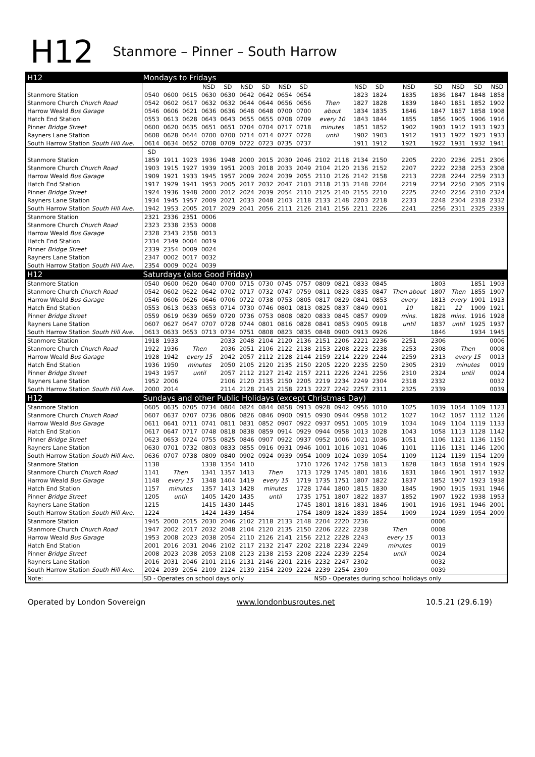H12 Stanmore – Pinner – South Harrow
| H12 | Mondays to Fridays | | | | | | | | | | | | | | | | | |
| | | | | NSD | SD | NSD | SD | NSD | SD | | | NSD | SD | NSD | SD | NSD | SD | NSD |
| Stanmore Station | 0540 | 0600 | 0615 | 0630 | 0630 | 0642 | 0642 | 0654 | 0654 | | | 1823 | 1824 | 1835 | 1836 | 1847 | 1848 | 1858 |
| Stanmore Church Church Road | 0542 | 0602 | 0617 | 0632 | 0632 | 0644 | 0644 | 0656 | 0656 | Then | | 1827 | 1828 | 1839 | 1840 | 1851 | 1852 | 1902 |
| Harrow Weald Bus Garage | 0546 | 0606 | 0621 | 0636 | 0636 | 0648 | 0648 | 0700 | 0700 | about | | 1834 | 1835 | 1846 | 1847 | 1857 | 1858 | 1908 |
| Hatch End Station | 0553 | 0613 | 0628 | 0643 | 0643 | 0655 | 0655 | 0708 | 0709 | every 10 | | 1843 | 1844 | 1855 | 1856 | 1905 | 1906 | 1916 |
| Pinner Bridge Street | 0600 | 0620 | 0635 | 0651 | 0651 | 0704 | 0704 | 0717 | 0718 | minutes | | 1851 | 1852 | 1902 | 1903 | 1912 | 1913 | 1923 |
| Rayners Lane Station | 0608 | 0628 | 0644 | 0700 | 0700 | 0714 | 0714 | 0727 | 0728 | until | | 1902 | 1903 | 1912 | 1913 | 1922 | 1923 | 1933 |
| South Harrow Station South Hill Ave. | 0614 | 0634 | 0652 | 0708 | 0709 | 0722 | 0723 | 0735 | 0737 | | | 1911 | 1912 | 1921 | 1922 | 1931 | 1932 | 1941 |
| | SD | | | | | | | | | | | | | | | | | |
| Stanmore Station | 1859 | 1911 | 1923 | 1936 | 1948 | 2000 | 2015 | 2030 | 2046 | 2102 | 2118 | 2134 | 2150 | 2205 | 2220 | 2236 | 2251 | 2306 |
| Stanmore Church Church Road | 1903 | 1915 | 1927 | 1939 | 1951 | 2003 | 2018 | 2033 | 2049 | 2104 | 2120 | 2136 | 2152 | 2207 | 2222 | 2238 | 2253 | 2308 |
| Harrow Weald Bus Garage | 1909 | 1921 | 1933 | 1945 | 1957 | 2009 | 2024 | 2039 | 2055 | 2110 | 2126 | 2142 | 2158 | 2213 | 2228 | 2244 | 2259 | 2313 |
| Hatch End Station | 1917 | 1929 | 1941 | 1953 | 2005 | 2017 | 2032 | 2047 | 2103 | 2118 | 2133 | 2148 | 2204 | 2219 | 2234 | 2250 | 2305 | 2319 |
| Pinner Bridge Street | 1924 | 1936 | 1948 | 2000 | 2012 | 2024 | 2039 | 2054 | 2110 | 2125 | 2140 | 2155 | 2210 | 2225 | 2240 | 2256 | 2310 | 2324 |
| Rayners Lane Station | 1934 | 1945 | 1957 | 2009 | 2021 | 2033 | 2048 | 2103 | 2118 | 2133 | 2148 | 2203 | 2218 | 2233 | 2248 | 2304 | 2318 | 2332 |
| South Harrow Station South Hill Ave. | 1942 | 1953 | 2005 | 2017 | 2029 | 2041 | 2056 | 2111 | 2126 | 2141 | 2156 | 2211 | 2226 | 2241 | 2256 | 2311 | 2325 | 2339 |
| Stanmore Station | 2321 | 2336 | 2351 | 0006 | | | | | | | | | | | | | | |
| Stanmore Church Church Road | 2323 | 2338 | 2353 | 0008 | | | | | | | | | | | | | | |
| Harrow Weald Bus Garage | 2328 | 2343 | 2358 | 0013 | | | | | | | | | | | | | | |
| Hatch End Station | 2334 | 2349 | 0004 | 0019 | | | | | | | | | | | | | | |
| Pinner Bridge Street | 2339 | 2354 | 0009 | 0024 | | | | | | | | | | | | | | |
| Rayners Lane Station | 2347 | 0002 | 0017 | 0032 | | | | | | | | | | | | | | |
| South Harrow Station South Hill Ave. | 2354 | 0009 | 0024 | 0039 | | | | | | | | | | | | | | |
| H12 | Saturdays (also Good Friday) | | | | | | | | | | | | | | | | | |
| Stanmore Station | 0540 | 0600 | 0620 | 0640 | 0700 | 0715 | 0730 | 0745 | 0757 | 0809 | 0821 | 0833 | 0845 | | 1803 | | 1851 | 1903 |
| Stanmore Church Church Road | 0542 | 0602 | 0622 | 0642 | 0702 | 0717 | 0732 | 0747 | 0759 | 0811 | 0823 | 0835 | 0847 | Then about | 1807 | Then | 1855 | 1907 |
| Harrow Weald Bus Garage | 0546 | 0606 | 0626 | 0646 | 0706 | 0722 | 0738 | 0753 | 0805 | 0817 | 0829 | 0841 | 0853 | every | 1813 | every | 1901 | 1913 |
| Hatch End Station | 0553 | 0613 | 0633 | 0653 | 0714 | 0730 | 0746 | 0801 | 0813 | 0825 | 0837 | 0849 | 0901 | 10 | 1821 | 12 | 1909 | 1921 |
| Pinner Bridge Street | 0559 | 0619 | 0639 | 0659 | 0720 | 0736 | 0753 | 0808 | 0820 | 0833 | 0845 | 0857 | 0909 | mins. | 1828 | mins. | 1916 | 1928 |
| Rayners Lane Station | 0607 | 0627 | 0647 | 0707 | 0728 | 0744 | 0801 | 0816 | 0828 | 0841 | 0853 | 0905 | 0918 | until | 1837 | until | 1925 | 1937 |
| South Harrow Station South Hill Ave. | 0613 | 0633 | 0653 | 0713 | 0734 | 0751 | 0808 | 0823 | 0835 | 0848 | 0900 | 0913 | 0926 | | 1846 | | 1934 | 1945 |
| Stanmore Station | 1918 | 1933 | | | 2033 | 2048 | 2104 | 2120 | 2136 | 2151 | 2206 | 2221 | 2236 | 2251 | 2306 | | | 0006 |
| Stanmore Church Church Road | 1922 | 1936 | Then | | 2036 | 2051 | 2106 | 2122 | 2138 | 2153 | 2208 | 2223 | 2238 | 2253 | 2308 | Then | | 0008 |
| Harrow Weald Bus Garage | 1928 | 1942 | every 15 | | 2042 | 2057 | 2112 | 2128 | 2144 | 2159 | 2214 | 2229 | 2244 | 2259 | 2313 | every 15 | | 0013 |
| Hatch End Station | 1936 | 1950 | minutes | | 2050 | 2105 | 2120 | 2135 | 2150 | 2205 | 2220 | 2235 | 2250 | 2305 | 2319 | minutes | | 0019 |
| Pinner Bridge Street | 1943 | 1957 | until | | 2057 | 2112 | 2127 | 2142 | 2157 | 2211 | 2226 | 2241 | 2256 | 2310 | 2324 | until | | 0024 |
| Rayners Lane Station | 1952 | 2006 | | | 2106 | 2120 | 2135 | 2150 | 2205 | 2219 | 2234 | 2249 | 2304 | 2318 | 2332 | | | 0032 |
| South Harrow Station South Hill Ave. | 2000 | 2014 | | | 2114 | 2128 | 2143 | 2158 | 2213 | 2227 | 2242 | 2257 | 2311 | 2325 | 2339 | | | 0039 |
| H12 | Sundays and other Public Holidays (except Christmas Day) | | | | | | | | | | | | | | | | | |
| Stanmore Station | 0605 | 0635 | 0705 | 0734 | 0804 | 0824 | 0844 | 0858 | 0913 | 0928 | 0942 | 0956 | 1010 | 1025 | 1039 | 1054 | 1109 | 1123 |
| Stanmore Church Church Road | 0607 | 0637 | 0707 | 0736 | 0806 | 0826 | 0846 | 0900 | 0915 | 0930 | 0944 | 0958 | 1012 | 1027 | 1042 | 1057 | 1112 | 1126 |
| Harrow Weald Bus Garage | 0611 | 0641 | 0711 | 0741 | 0811 | 0831 | 0852 | 0907 | 0922 | 0937 | 0951 | 1005 | 1019 | 1034 | 1049 | 1104 | 1119 | 1133 |
| Hatch End Station | 0617 | 0647 | 0717 | 0748 | 0818 | 0838 | 0859 | 0914 | 0929 | 0944 | 0958 | 1013 | 1028 | 1043 | 1058 | 1113 | 1128 | 1142 |
| Pinner Bridge Street | 0623 | 0653 | 0724 | 0755 | 0825 | 0846 | 0907 | 0922 | 0937 | 0952 | 1006 | 1021 | 1036 | 1051 | 1106 | 1121 | 1136 | 1150 |
| Rayners Lane Station | 0630 | 0701 | 0732 | 0803 | 0833 | 0855 | 0916 | 0931 | 0946 | 1001 | 1016 | 1031 | 1046 | 1101 | 1116 | 1131 | 1146 | 1200 |
| South Harrow Station South Hill Ave. | 0636 | 0707 | 0738 | 0809 | 0840 | 0902 | 0924 | 0939 | 0954 | 1009 | 1024 | 1039 | 1054 | 1109 | 1124 | 1139 | 1154 | 1209 |
| Stanmore Station | 1138 | | | 1338 | 1354 | 1410 | | | 1710 | 1726 | 1742 | 1758 | 1813 | 1828 | 1843 | 1858 | 1914 | 1929 |
| Stanmore Church Church Road | 1141 | Then | | 1341 | 1357 | 1413 | Then | | 1713 | 1729 | 1745 | 1801 | 1816 | 1831 | 1846 | 1901 | 1917 | 1932 |
| Harrow Weald Bus Garage | 1148 | every 15 | | 1348 | 1404 | 1419 | every 15 | | 1719 | 1735 | 1751 | 1807 | 1822 | 1837 | 1852 | 1907 | 1923 | 1938 |
| Hatch End Station | 1157 | minutes | | 1357 | 1413 | 1428 | minutes | | 1728 | 1744 | 1800 | 1815 | 1830 | 1845 | 1900 | 1915 | 1931 | 1946 |
| Pinner Bridge Street | 1205 | until | | 1405 | 1420 | 1435 | until | | 1735 | 1751 | 1807 | 1822 | 1837 | 1852 | 1907 | 1922 | 1938 | 1953 |
| Rayners Lane Station | 1215 | | | 1415 | 1430 | 1445 | | | 1745 | 1801 | 1816 | 1831 | 1846 | 1901 | 1916 | 1931 | 1946 | 2001 |
| South Harrow Station South Hill Ave. | 1224 | | | 1424 | 1439 | 1454 | | | 1754 | 1809 | 1824 | 1839 | 1854 | 1909 | 1924 | 1939 | 1954 | 2009 |
| Stanmore Station | 1945 | 2000 | 2015 | 2030 | 2046 | 2102 | 2118 | 2133 | 2148 | 2204 | 2220 | 2236 | | | 0006 | | | |
| Stanmore Church Church Road | 1947 | 2002 | 2017 | 2032 | 2048 | 2104 | 2120 | 2135 | 2150 | 2206 | 2222 | 2238 | Then | | 0008 | | | |
| Harrow Weald Bus Garage | 1953 | 2008 | 2023 | 2038 | 2054 | 2110 | 2126 | 2141 | 2156 | 2212 | 2228 | 2243 | every 15 | | 0013 | | | |
| Hatch End Station | 2001 | 2016 | 2031 | 2046 | 2102 | 2117 | 2132 | 2147 | 2202 | 2218 | 2234 | 2249 | minutes | | 0019 | | | |
| Pinner Bridge Street | 2008 | 2023 | 2038 | 2053 | 2108 | 2123 | 2138 | 2153 | 2208 | 2224 | 2239 | 2254 | until | | 0024 | | | |
| Rayners Lane Station | 2016 | 2031 | 2046 | 2101 | 2116 | 2131 | 2146 | 2201 | 2216 | 2232 | 2247 | 2302 | | | 0032 | | | |
| South Harrow Station South Hill Ave. | 2024 | 2039 | 2054 | 2109 | 2124 | 2139 | 2154 | 2209 | 2224 | 2239 | 2254 | 2309 | | | 0039 | | | |
| Note: | SD - Operates on school days only | | | | | | | | | NSD - Operates during school holidays only | | | | | | | | |
Operated by London Sovereign www.londonbusroutes.net 10.5.21 (29.6.19)